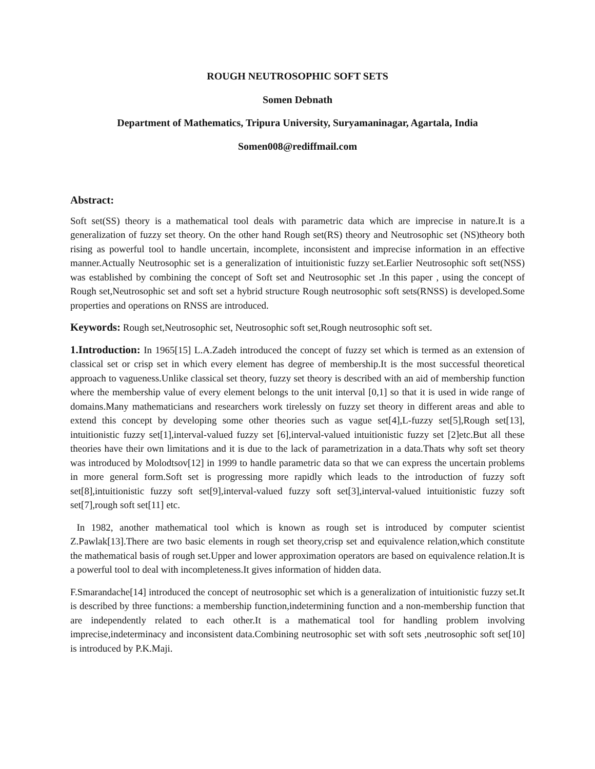ROUGH NEUTROSOPHIC SOFT SETS
Somen Debnath
Department of Mathematics, Tripura University, Suryamaninagar, Agartala, India
Somen008@rediffmail.com
Abstract:
Soft set(SS) theory is a mathematical tool deals with parametric data which are imprecise in nature.It is a generalization of fuzzy set theory. On the other hand Rough set(RS) theory and Neutrosophic set (NS)theory both rising as powerful tool to handle uncertain, incomplete, inconsistent and imprecise information in an effective manner.Actually Neutrosophic set is a generalization of intuitionistic fuzzy set.Earlier Neutrosophic soft set(NSS) was established by combining the concept of Soft set and Neutrosophic set .In this paper , using the concept of Rough set,Neutrosophic set and soft set a hybrid structure Rough neutrosophic soft sets(RNSS) is developed.Some properties and operations on RNSS are introduced.
Keywords: Rough set,Neutrosophic set, Neutrosophic soft set,Rough neutrosophic soft set.
1.Introduction: In 1965[15] L.A.Zadeh introduced the concept of fuzzy set which is termed as an extension of classical set or crisp set in which every element has degree of membership.It is the most successful theoretical approach to vagueness.Unlike classical set theory, fuzzy set theory is described with an aid of membership function where the membership value of every element belongs to the unit interval [0,1] so that it is used in wide range of domains.Many mathematicians and researchers work tirelessly on fuzzy set theory in different areas and able to extend this concept by developing some other theories such as vague set[4],L-fuzzy set[5],Rough set[13], intuitionistic fuzzy set[1],interval-valued fuzzy set [6],interval-valued intuitionistic fuzzy set [2]etc.But all these theories have their own limitations and it is due to the lack of parametrization in a data.Thats why soft set theory was introduced by Molodtsov[12] in 1999 to handle parametric data so that we can express the uncertain problems in more general form.Soft set is progressing more rapidly which leads to the introduction of fuzzy soft set[8],intuitionistic fuzzy soft set[9],interval-valued fuzzy soft set[3],interval-valued intuitionistic fuzzy soft set[7],rough soft set[11] etc.
In 1982, another mathematical tool which is known as rough set is introduced by computer scientist Z.Pawlak[13].There are two basic elements in rough set theory,crisp set and equivalence relation,which constitute the mathematical basis of rough set.Upper and lower approximation operators are based on equivalence relation.It is a powerful tool to deal with incompleteness.It gives information of hidden data.
F.Smarandache[14] introduced the concept of neutrosophic set which is a generalization of intuitionistic fuzzy set.It is described by three functions: a membership function,indetermining function and a non-membership function that are independently related to each other.It is a mathematical tool for handling problem involving imprecise,indeterminacy and inconsistent data.Combining neutrosophic set with soft sets ,neutrosophic soft set[10] is introduced by P.K.Maji.